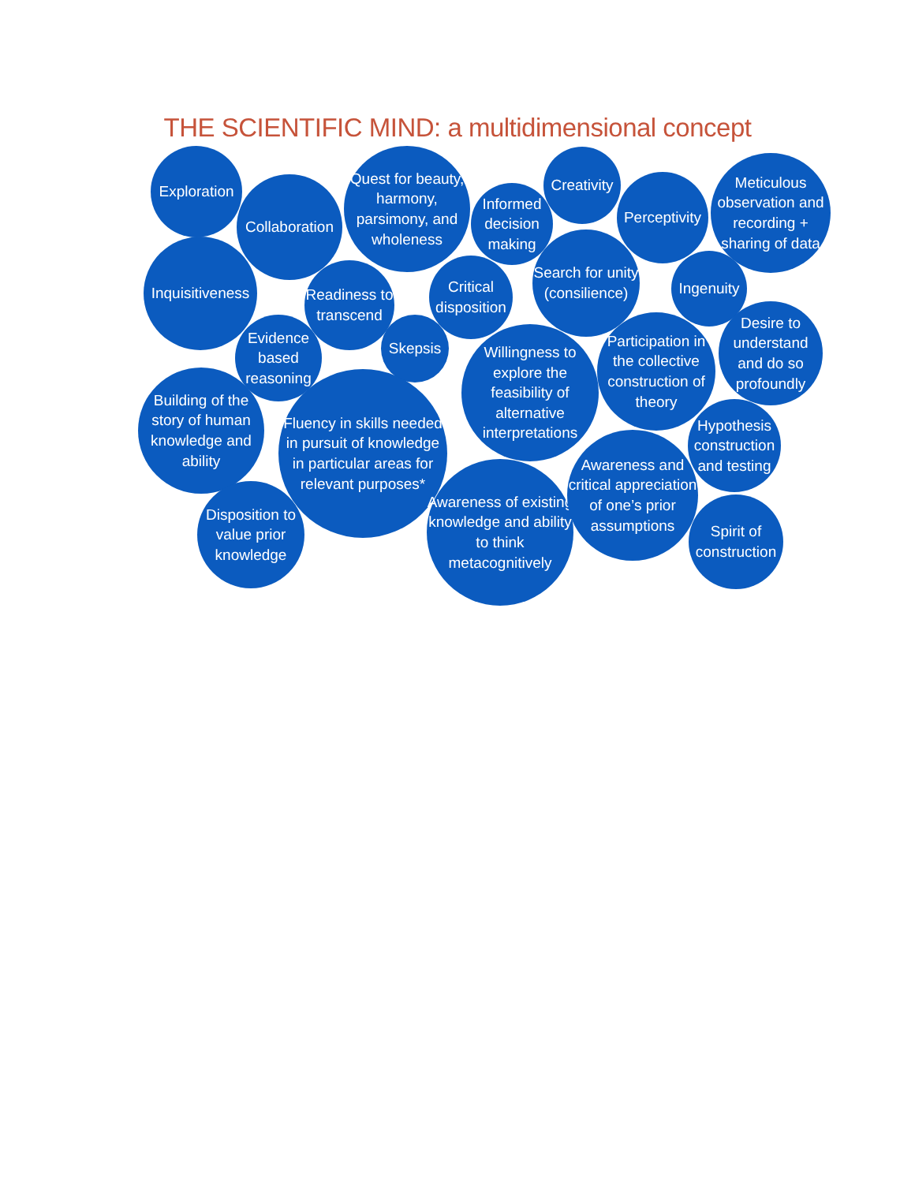THE SCIENTIFIC MIND: a multidimensional concept
Exploration
Collaboration
Quest for beauty, harmony, parsimony, and wholeness
Informed decision making
Creativity
Perceptivity
Meticulous observation and recording + sharing of data
Inquisitiveness
Readiness to transcend
Critical disposition
Search for unity (consilience)
Ingenuity
Evidence based reasoning
Skepsis
Willingness to explore the feasibility of alternative interpretations
Participation in the collective construction of theory
Desire to understand and do so profoundly
Building of the story of human knowledge and ability
Fluency in skills needed in pursuit of knowledge in particular areas for relevant purposes*
Hypothesis construction and testing
Awareness of existing knowledge and ability to think metacognitively
Awareness and critical appreciation of one’s prior assumptions
Disposition to value prior knowledge
Spirit of construction